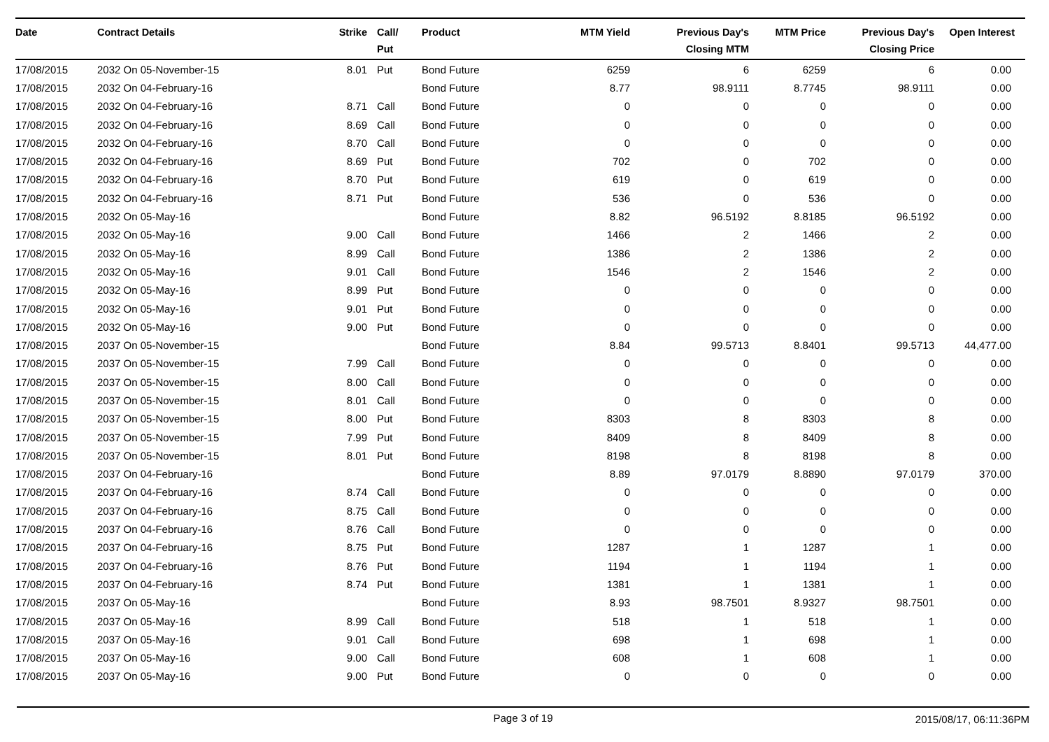| Date | Contract Details | Strike | Call/ Put | Product | MTM Yield | Previous Day's Closing MTM | MTM Price | Previous Day's Closing Price | Open Interest |
| --- | --- | --- | --- | --- | --- | --- | --- | --- | --- |
| 17/08/2015 | 2032 On 05-November-15 | 8.01 | Put | Bond Future | 6259 | 6 | 6259 | 6 | 0.00 |
| 17/08/2015 | 2032 On 04-February-16 | | | Bond Future | 8.77 | 98.9111 | 8.7745 | 98.9111 | 0.00 |
| 17/08/2015 | 2032 On 04-February-16 | 8.71 | Call | Bond Future | 0 | 0 | 0 | 0 | 0.00 |
| 17/08/2015 | 2032 On 04-February-16 | 8.69 | Call | Bond Future | 0 | 0 | 0 | 0 | 0.00 |
| 17/08/2015 | 2032 On 04-February-16 | 8.70 | Call | Bond Future | 0 | 0 | 0 | 0 | 0.00 |
| 17/08/2015 | 2032 On 04-February-16 | 8.69 | Put | Bond Future | 702 | 0 | 702 | 0 | 0.00 |
| 17/08/2015 | 2032 On 04-February-16 | 8.70 | Put | Bond Future | 619 | 0 | 619 | 0 | 0.00 |
| 17/08/2015 | 2032 On 04-February-16 | 8.71 | Put | Bond Future | 536 | 0 | 536 | 0 | 0.00 |
| 17/08/2015 | 2032 On 05-May-16 | | | Bond Future | 8.82 | 96.5192 | 8.8185 | 96.5192 | 0.00 |
| 17/08/2015 | 2032 On 05-May-16 | 9.00 | Call | Bond Future | 1466 | 2 | 1466 | 2 | 0.00 |
| 17/08/2015 | 2032 On 05-May-16 | 8.99 | Call | Bond Future | 1386 | 2 | 1386 | 2 | 0.00 |
| 17/08/2015 | 2032 On 05-May-16 | 9.01 | Call | Bond Future | 1546 | 2 | 1546 | 2 | 0.00 |
| 17/08/2015 | 2032 On 05-May-16 | 8.99 | Put | Bond Future | 0 | 0 | 0 | 0 | 0.00 |
| 17/08/2015 | 2032 On 05-May-16 | 9.01 | Put | Bond Future | 0 | 0 | 0 | 0 | 0.00 |
| 17/08/2015 | 2032 On 05-May-16 | 9.00 | Put | Bond Future | 0 | 0 | 0 | 0 | 0.00 |
| 17/08/2015 | 2037 On 05-November-15 | | | Bond Future | 8.84 | 99.5713 | 8.8401 | 99.5713 | 44,477.00 |
| 17/08/2015 | 2037 On 05-November-15 | 7.99 | Call | Bond Future | 0 | 0 | 0 | 0 | 0.00 |
| 17/08/2015 | 2037 On 05-November-15 | 8.00 | Call | Bond Future | 0 | 0 | 0 | 0 | 0.00 |
| 17/08/2015 | 2037 On 05-November-15 | 8.01 | Call | Bond Future | 0 | 0 | 0 | 0 | 0.00 |
| 17/08/2015 | 2037 On 05-November-15 | 8.00 | Put | Bond Future | 8303 | 8 | 8303 | 8 | 0.00 |
| 17/08/2015 | 2037 On 05-November-15 | 7.99 | Put | Bond Future | 8409 | 8 | 8409 | 8 | 0.00 |
| 17/08/2015 | 2037 On 05-November-15 | 8.01 | Put | Bond Future | 8198 | 8 | 8198 | 8 | 0.00 |
| 17/08/2015 | 2037 On 04-February-16 | | | Bond Future | 8.89 | 97.0179 | 8.8890 | 97.0179 | 370.00 |
| 17/08/2015 | 2037 On 04-February-16 | 8.74 | Call | Bond Future | 0 | 0 | 0 | 0 | 0.00 |
| 17/08/2015 | 2037 On 04-February-16 | 8.75 | Call | Bond Future | 0 | 0 | 0 | 0 | 0.00 |
| 17/08/2015 | 2037 On 04-February-16 | 8.76 | Call | Bond Future | 0 | 0 | 0 | 0 | 0.00 |
| 17/08/2015 | 2037 On 04-February-16 | 8.75 | Put | Bond Future | 1287 | 1 | 1287 | 1 | 0.00 |
| 17/08/2015 | 2037 On 04-February-16 | 8.76 | Put | Bond Future | 1194 | 1 | 1194 | 1 | 0.00 |
| 17/08/2015 | 2037 On 04-February-16 | 8.74 | Put | Bond Future | 1381 | 1 | 1381 | 1 | 0.00 |
| 17/08/2015 | 2037 On 05-May-16 | | | Bond Future | 8.93 | 98.7501 | 8.9327 | 98.7501 | 0.00 |
| 17/08/2015 | 2037 On 05-May-16 | 8.99 | Call | Bond Future | 518 | 1 | 518 | 1 | 0.00 |
| 17/08/2015 | 2037 On 05-May-16 | 9.01 | Call | Bond Future | 698 | 1 | 698 | 1 | 0.00 |
| 17/08/2015 | 2037 On 05-May-16 | 9.00 | Call | Bond Future | 608 | 1 | 608 | 1 | 0.00 |
| 17/08/2015 | 2037 On 05-May-16 | 9.00 | Put | Bond Future | 0 | 0 | 0 | 0 | 0.00 |
Page 3 of 19 2015/08/17, 06:11:36PM